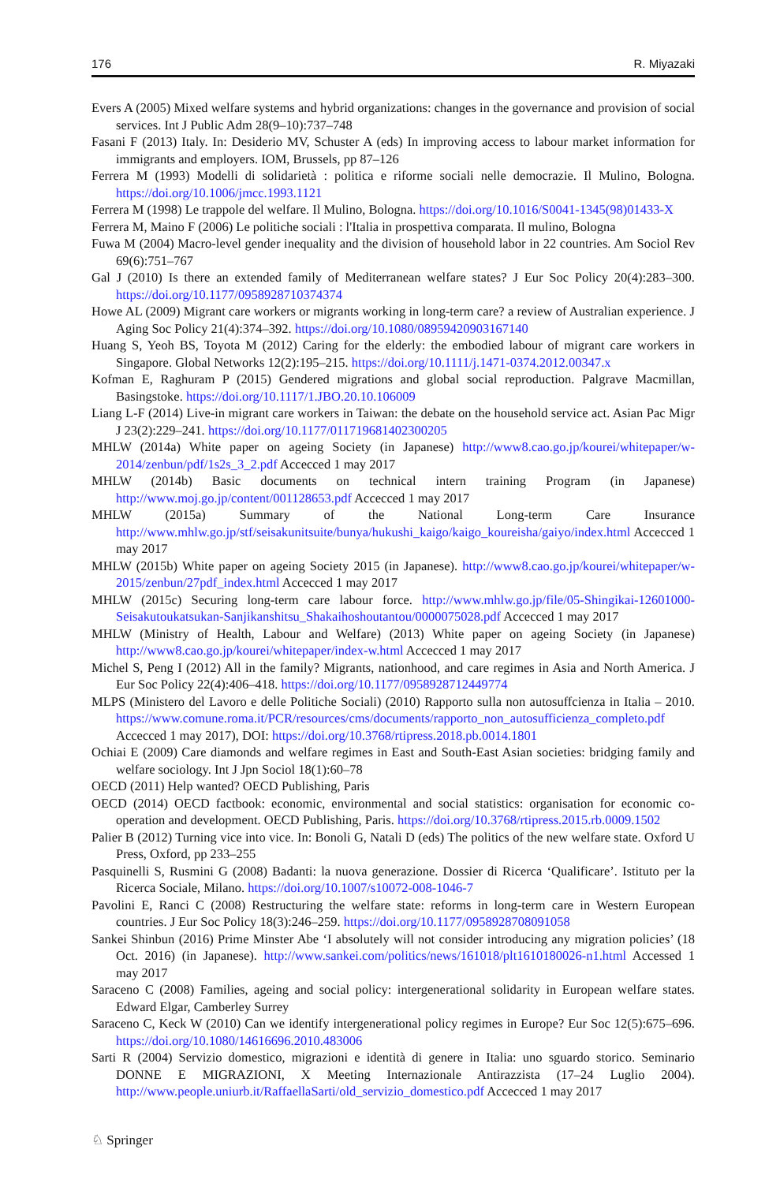176 R. Miyazaki
Evers A (2005) Mixed welfare systems and hybrid organizations: changes in the governance and provision of social services. Int J Public Adm 28(9–10):737–748
Fasani F (2013) Italy. In: Desiderio MV, Schuster A (eds) In improving access to labour market information for immigrants and employers. IOM, Brussels, pp 87–126
Ferrera M (1993) Modelli di solidarietà : politica e riforme sociali nelle democrazie. Il Mulino, Bologna. https://doi.org/10.1006/jmcc.1993.1121
Ferrera M (1998) Le trappole del welfare. Il Mulino, Bologna. https://doi.org/10.1016/S0041-1345(98)01433-X
Ferrera M, Maino F (2006) Le politiche sociali : l'Italia in prospettiva comparata. Il mulino, Bologna
Fuwa M (2004) Macro-level gender inequality and the division of household labor in 22 countries. Am Sociol Rev 69(6):751–767
Gal J (2010) Is there an extended family of Mediterranean welfare states? J Eur Soc Policy 20(4):283–300. https://doi.org/10.1177/0958928710374374
Howe AL (2009) Migrant care workers or migrants working in long-term care? a review of Australian experience. J Aging Soc Policy 21(4):374–392. https://doi.org/10.1080/08959420903167140
Huang S, Yeoh BS, Toyota M (2012) Caring for the elderly: the embodied labour of migrant care workers in Singapore. Global Networks 12(2):195–215. https://doi.org/10.1111/j.1471-0374.2012.00347.x
Kofman E, Raghuram P (2015) Gendered migrations and global social reproduction. Palgrave Macmillan, Basingstoke. https://doi.org/10.1117/1.JBO.20.10.106009
Liang L-F (2014) Live-in migrant care workers in Taiwan: the debate on the household service act. Asian Pac Migr J 23(2):229–241. https://doi.org/10.1177/011719681402300205
MHLW (2014a) White paper on ageing Society (in Japanese) http://www8.cao.go.jp/kourei/whitepaper/w-2014/zenbun/pdf/1s2s_3_2.pdf Accecced 1 may 2017
MHLW (2014b) Basic documents on technical intern training Program (in Japanese) http://www.moj.go.jp/content/001128653.pdf Accecced 1 may 2017
MHLW (2015a) Summary of the National Long-term Care Insurance http://www.mhlw.go.jp/stf/seisakunitsuite/bunya/hukushi_kaigo/kaigo_koureisha/gaiyo/index.html Accecced 1 may 2017
MHLW (2015b) White paper on ageing Society 2015 (in Japanese). http://www8.cao.go.jp/kourei/whitepaper/w-2015/zenbun/27pdf_index.html Accecced 1 may 2017
MHLW (2015c) Securing long-term care labour force. http://www.mhlw.go.jp/file/05-Shingikai-12601000-Seisakutoukatsukan-Sanjikanshitsu_Shakaihoshoutantou/0000075028.pdf Accecced 1 may 2017
MHLW (Ministry of Health, Labour and Welfare) (2013) White paper on ageing Society (in Japanese) http://www8.cao.go.jp/kourei/whitepaper/index-w.html Accecced 1 may 2017
Michel S, Peng I (2012) All in the family? Migrants, nationhood, and care regimes in Asia and North America. J Eur Soc Policy 22(4):406–418. https://doi.org/10.1177/0958928712449774
MLPS (Ministero del Lavoro e delle Politiche Sociali) (2010) Rapporto sulla non autosuffcienza in Italia – 2010. https://www.comune.roma.it/PCR/resources/cms/documents/rapporto_non_autosufficienza_completo.pdf Accecced 1 may 2017), DOI: https://doi.org/10.3768/rtipress.2018.pb.0014.1801
Ochiai E (2009) Care diamonds and welfare regimes in East and South-East Asian societies: bridging family and welfare sociology. Int J Jpn Sociol 18(1):60–78
OECD (2011) Help wanted? OECD Publishing, Paris
OECD (2014) OECD factbook: economic, environmental and social statistics: organisation for economic co-operation and development. OECD Publishing, Paris. https://doi.org/10.3768/rtipress.2015.rb.0009.1502
Palier B (2012) Turning vice into vice. In: Bonoli G, Natali D (eds) The politics of the new welfare state. Oxford U Press, Oxford, pp 233–255
Pasquinelli S, Rusmini G (2008) Badanti: la nuova generazione. Dossier di Ricerca ‘Qualificare’. Istituto per la Ricerca Sociale, Milano. https://doi.org/10.1007/s10072-008-1046-7
Pavolini E, Ranci C (2008) Restructuring the welfare state: reforms in long-term care in Western European countries. J Eur Soc Policy 18(3):246–259. https://doi.org/10.1177/0958928708091058
Sankei Shinbun (2016) Prime Minster Abe ‘I absolutely will not consider introducing any migration policies’ (18 Oct. 2016) (in Japanese). http://www.sankei.com/politics/news/161018/plt1610180026-n1.html Accessed 1 may 2017
Saraceno C (2008) Families, ageing and social policy: intergenerational solidarity in European welfare states. Edward Elgar, Camberley Surrey
Saraceno C, Keck W (2010) Can we identify intergenerational policy regimes in Europe? Eur Soc 12(5):675–696. https://doi.org/10.1080/14616696.2010.483006
Sarti R (2004) Servizio domestico, migrazioni e identità di genere in Italia: uno sguardo storico. Seminario DONNE E MIGRAZIONI, X Meeting Internazionale Antirazzista (17–24 Luglio 2004). http://www.people.uniurb.it/RaffaellaSarti/old_servizio_domestico.pdf Accecced 1 may 2017
♘ Springer